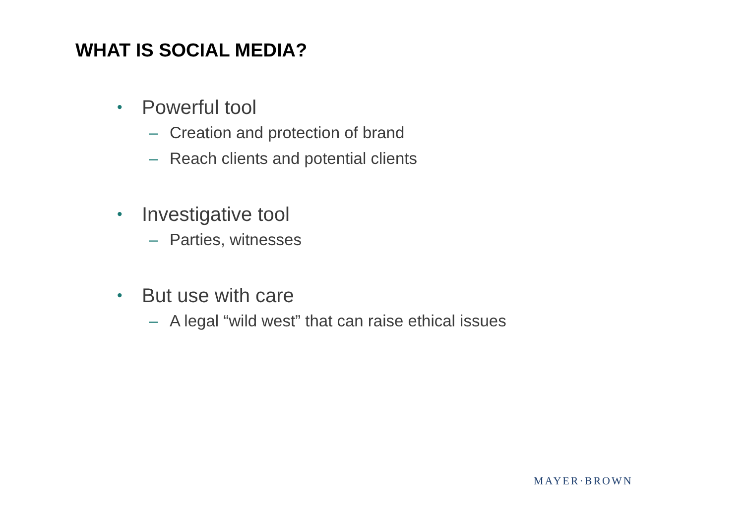WHAT IS SOCIAL MEDIA?
• Powerful tool
– Creation and protection of brand
– Reach clients and potential clients
• Investigative tool
– Parties, witnesses
• But use with care
– A legal “wild west” that can raise ethical issues
MAYER·BROWN